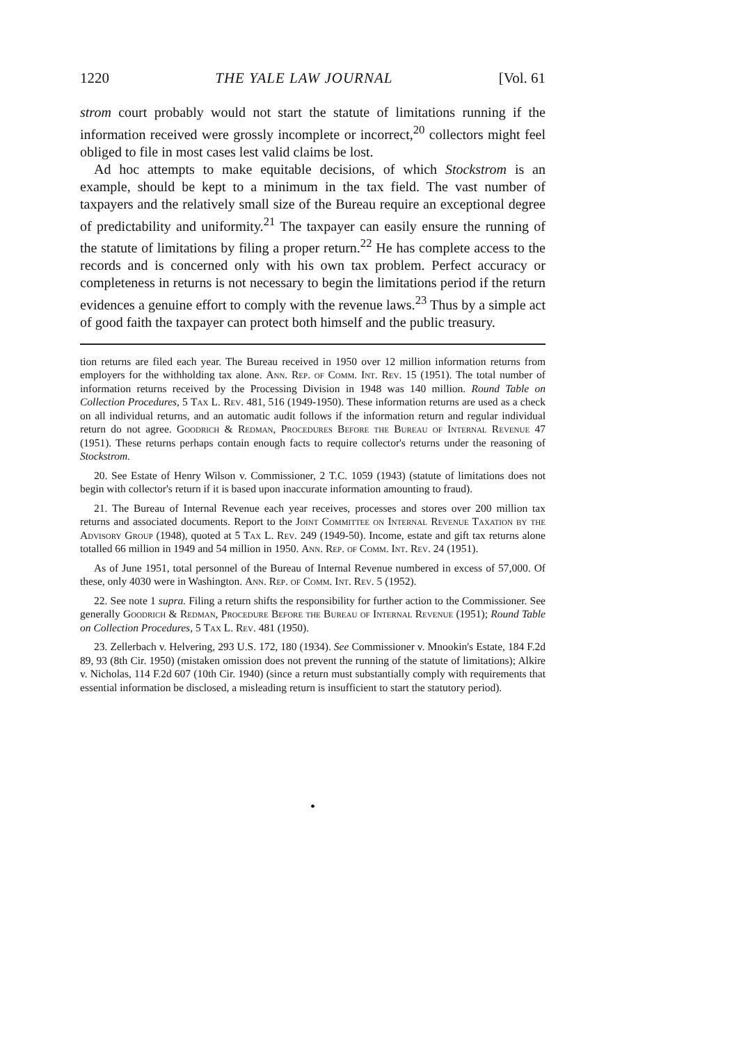1220 THE YALE LAW JOURNAL [Vol. 61
strom court probably would not start the statute of limitations running if the information received were grossly incomplete or incorrect,<sup>20</sup> collectors might feel obliged to file in most cases lest valid claims be lost.
Ad hoc attempts to make equitable decisions, of which Stockstrom is an example, should be kept to a minimum in the tax field. The vast number of taxpayers and the relatively small size of the Bureau require an exceptional degree of predictability and uniformity.<sup>21</sup> The taxpayer can easily ensure the running of the statute of limitations by filing a proper return.<sup>22</sup> He has complete access to the records and is concerned only with his own tax problem. Perfect accuracy or completeness in returns is not necessary to begin the limitations period if the return evidences a genuine effort to comply with the revenue laws.<sup>23</sup> Thus by a simple act of good faith the taxpayer can protect both himself and the public treasury.
tion returns are filed each year. The Bureau received in 1950 over 12 million information returns from employers for the withholding tax alone. Ann. Rep. of Comm. Int. Rev. 15 (1951). The total number of information returns received by the Processing Division in 1948 was 140 million. Round Table on Collection Procedures, 5 Tax L. Rev. 481, 516 (1949-1950). These information returns are used as a check on all individual returns, and an automatic audit follows if the information return and regular individual return do not agree. Goodrich & Redman, Procedures Before the Bureau of Internal Revenue 47 (1951). These returns perhaps contain enough facts to require collector's returns under the reasoning of Stockstrom.
20. See Estate of Henry Wilson v. Commissioner, 2 T.C. 1059 (1943) (statute of limitations does not begin with collector's return if it is based upon inaccurate information amounting to fraud).
21. The Bureau of Internal Revenue each year receives, processes and stores over 200 million tax returns and associated documents. Report to the Joint Committee on Internal Revenue Taxation by the Advisory Group (1948), quoted at 5 Tax L. Rev. 249 (1949-50). Income, estate and gift tax returns alone totalled 66 million in 1949 and 54 million in 1950. Ann. Rep. of Comm. Int. Rev. 24 (1951).
As of June 1951, total personnel of the Bureau of Internal Revenue numbered in excess of 57,000. Of these, only 4030 were in Washington. Ann. Rep. of Comm. Int. Rev. 5 (1952).
22. See note 1 supra. Filing a return shifts the responsibility for further action to the Commissioner. See generally Goodrich & Redman, Procedure Before the Bureau of Internal Revenue (1951); Round Table on Collection Procedures, 5 Tax L. Rev. 481 (1950).
23. Zellerbach v. Helvering, 293 U.S. 172, 180 (1934). See Commissioner v. Mnookin's Estate, 184 F.2d 89, 93 (8th Cir. 1950) (mistaken omission does not prevent the running of the statute of limitations); Alkire v. Nicholas, 114 F.2d 607 (10th Cir. 1940) (since a return must substantially comply with requirements that essential information be disclosed, a misleading return is insufficient to start the statutory period).
•